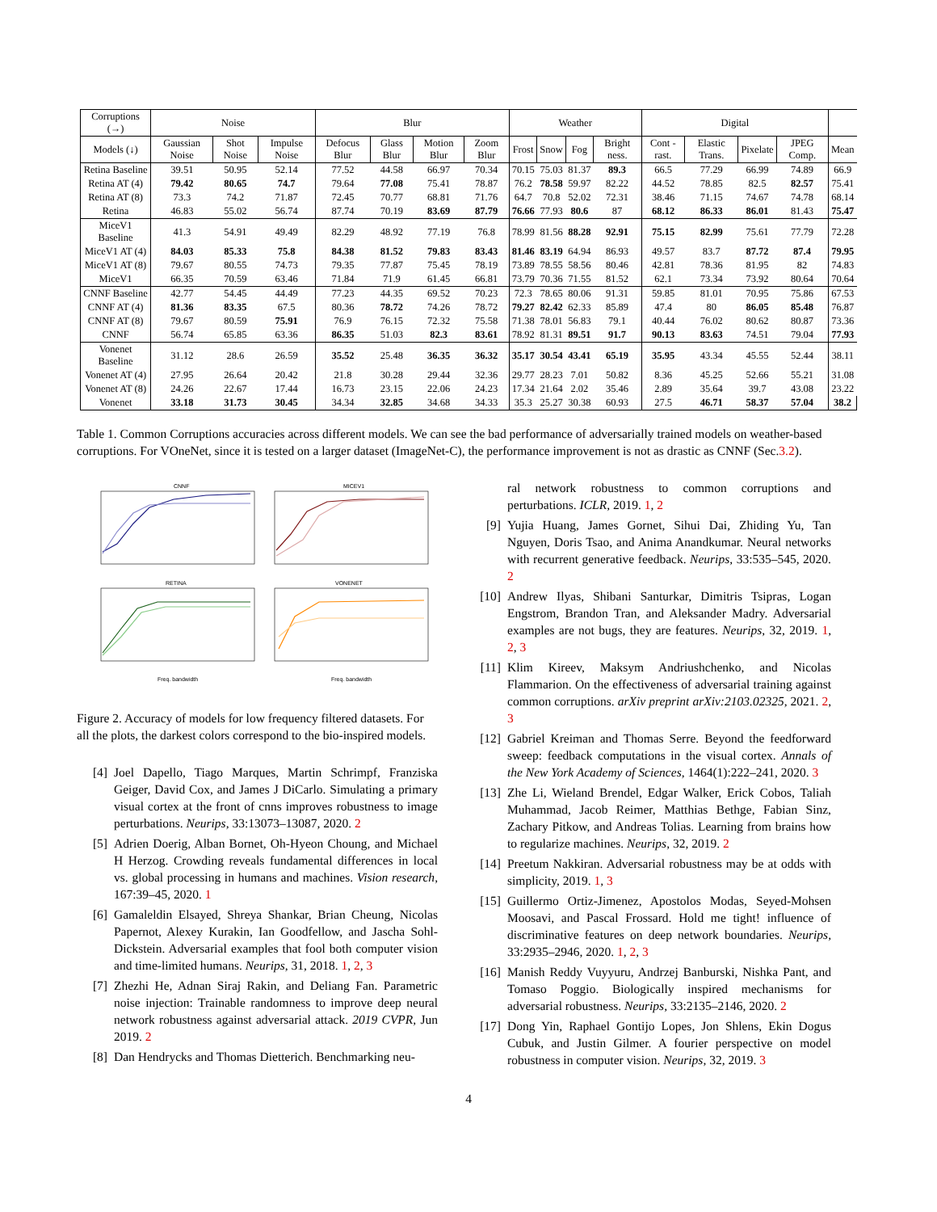| Corruptions (→) | Noise | | | Blur | | | | Weather | | | | Digital | | | | |
| --- | --- | --- | --- | --- | --- | --- | --- | --- | --- | --- | --- | --- | --- | --- | --- | --- |
| Models (↓) | Gaussian Noise | Shot Noise | Impulse Noise | Defocus Blur | Glass Blur | Motion Blur | Zoom Blur | Frost | Snow | Fog | Bright ness. | Cont -rast. | Elastic Trans. | Pixelate | JPEG Comp. | Mean |
| Retina Baseline | 39.51 | 50.95 | 52.14 | 77.52 | 44.58 | 66.97 | 70.34 | 70.15 | 75.03 | 81.37 | 89.3 | 66.5 | 77.29 | 66.99 | 74.89 | 66.9 |
| Retina AT (4) | 79.42 | 80.65 | 74.7 | 79.64 | 77.08 | 75.41 | 78.87 | 76.2 | 78.58 | 59.97 | 82.22 | 44.52 | 78.85 | 82.5 | 82.57 | 75.41 |
| Retina AT (8) | 73.3 | 74.2 | 71.87 | 72.45 | 70.77 | 68.81 | 71.76 | 64.7 | 70.8 | 52.02 | 72.31 | 38.46 | 71.15 | 74.67 | 74.78 | 68.14 |
| Retina | 46.83 | 55.02 | 56.74 | 87.74 | 70.19 | 83.69 | 87.79 | 76.66 | 77.93 | 80.6 | 87 | 68.12 | 86.33 | 86.01 | 81.43 | 75.47 |
| MiceV1 Baseline | 41.3 | 54.91 | 49.49 | 82.29 | 48.92 | 77.19 | 76.8 | 78.99 | 81.56 | 88.28 | 92.91 | 75.15 | 82.99 | 75.61 | 77.79 | 72.28 |
| MiceV1 AT (4) | 84.03 | 85.33 | 75.8 | 84.38 | 81.52 | 79.83 | 83.43 | 81.46 | 83.19 | 64.94 | 86.93 | 49.57 | 83.7 | 87.72 | 87.4 | 79.95 |
| MiceV1 AT (8) | 79.67 | 80.55 | 74.73 | 79.35 | 77.87 | 75.45 | 78.19 | 73.89 | 78.55 | 58.56 | 80.46 | 42.81 | 78.36 | 81.95 | 82 | 74.83 |
| MiceV1 | 66.35 | 70.59 | 63.46 | 71.84 | 71.9 | 61.45 | 66.81 | 73.79 | 70.36 | 71.55 | 81.52 | 62.1 | 73.34 | 73.92 | 80.64 | 70.64 |
| CNNF Baseline | 42.77 | 54.45 | 44.49 | 77.23 | 44.35 | 69.52 | 70.23 | 72.3 | 78.65 | 80.06 | 91.31 | 59.85 | 81.01 | 70.95 | 75.86 | 67.53 |
| CNNF AT (4) | 81.36 | 83.35 | 67.5 | 80.36 | 78.72 | 74.26 | 78.72 | 79.27 | 82.42 | 62.33 | 85.89 | 47.4 | 80 | 86.05 | 85.48 | 76.87 |
| CNNF AT (8) | 79.67 | 80.59 | 75.91 | 76.9 | 76.15 | 72.32 | 75.58 | 71.38 | 78.01 | 56.83 | 79.1 | 40.44 | 76.02 | 80.62 | 80.87 | 73.36 |
| CNNF | 56.74 | 65.85 | 63.36 | 86.35 | 51.03 | 82.3 | 83.61 | 78.92 | 81.31 | 89.51 | 91.7 | 90.13 | 83.63 | 74.51 | 79.04 | 77.93 |
| Vonenet Baseline | 31.12 | 28.6 | 26.59 | 35.52 | 25.48 | 36.35 | 36.32 | 35.17 | 30.54 | 43.41 | 65.19 | 35.95 | 43.34 | 45.55 | 52.44 | 38.11 |
| Vonenet AT (4) | 27.95 | 26.64 | 20.42 | 21.8 | 30.28 | 29.44 | 32.36 | 29.77 | 28.23 | 7.01 | 50.82 | 8.36 | 45.25 | 52.66 | 55.21 | 31.08 |
| Vonenet AT (8) | 24.26 | 22.67 | 17.44 | 16.73 | 23.15 | 22.06 | 24.23 | 17.34 | 21.64 | 2.02 | 35.46 | 2.89 | 35.64 | 39.7 | 43.08 | 23.22 |
| Vonenet | 33.18 | 31.73 | 30.45 | 34.34 | 32.85 | 34.68 | 34.33 | 35.3 | 25.27 | 30.38 | 60.93 | 27.5 | 46.71 | 58.37 | 57.04 | 38.2 |
Table 1. Common Corruptions accuracies across different models. We can see the bad performance of adversarially trained models on weather-based corruptions. For VOneNet, since it is tested on a larger dataset (ImageNet-C), the performance improvement is not as drastic as CNNF (Sec.3.2).
CNNF
MICEV1
RETINA
VONENET
Freq. bandwidth
Freq. bandwidth
Figure 2. Accuracy of models for low frequency filtered datasets. For all the plots, the darkest colors correspond to the bio-inspired models.
[4] Joel Dapello, Tiago Marques, Martin Schrimpf, Franziska Geiger, David Cox, and James J DiCarlo. Simulating a primary visual cortex at the front of cnns improves robustness to image perturbations. Neurips, 33:13073–13087, 2020. 2
[5] Adrien Doerig, Alban Bornet, Oh-Hyeon Choung, and Michael H Herzog. Crowding reveals fundamental differences in local vs. global processing in humans and machines. Vision research, 167:39–45, 2020. 1
[6] Gamaleldin Elsayed, Shreya Shankar, Brian Cheung, Nicolas Papernot, Alexey Kurakin, Ian Goodfellow, and Jascha Sohl-Dickstein. Adversarial examples that fool both computer vision and time-limited humans. Neurips, 31, 2018. 1, 2, 3
[7] Zhezhi He, Adnan Siraj Rakin, and Deliang Fan. Parametric noise injection: Trainable randomness to improve deep neural network robustness against adversarial attack. 2019 CVPR, Jun 2019. 2
[8] Dan Hendrycks and Thomas Dietterich. Benchmarking neu-
ral network robustness to common corruptions and perturbations. ICLR, 2019. 1, 2
[9] Yujia Huang, James Gornet, Sihui Dai, Zhiding Yu, Tan Nguyen, Doris Tsao, and Anima Anandkumar. Neural networks with recurrent generative feedback. Neurips, 33:535–545, 2020. 2
[10] Andrew Ilyas, Shibani Santurkar, Dimitris Tsipras, Logan Engstrom, Brandon Tran, and Aleksander Madry. Adversarial examples are not bugs, they are features. Neurips, 32, 2019. 1, 2, 3
[11] Klim Kireev, Maksym Andriushchenko, and Nicolas Flammarion. On the effectiveness of adversarial training against common corruptions. arXiv preprint arXiv:2103.02325, 2021. 2, 3
[12] Gabriel Kreiman and Thomas Serre. Beyond the feedforward sweep: feedback computations in the visual cortex. Annals of the New York Academy of Sciences, 1464(1):222–241, 2020. 3
[13] Zhe Li, Wieland Brendel, Edgar Walker, Erick Cobos, Taliah Muhammad, Jacob Reimer, Matthias Bethge, Fabian Sinz, Zachary Pitkow, and Andreas Tolias. Learning from brains how to regularize machines. Neurips, 32, 2019. 2
[14] Preetum Nakkiran. Adversarial robustness may be at odds with simplicity, 2019. 1, 3
[15] Guillermo Ortiz-Jimenez, Apostolos Modas, Seyed-Mohsen Moosavi, and Pascal Frossard. Hold me tight! influence of discriminative features on deep network boundaries. Neurips, 33:2935–2946, 2020. 1, 2, 3
[16] Manish Reddy Vuyyuru, Andrzej Banburski, Nishka Pant, and Tomaso Poggio. Biologically inspired mechanisms for adversarial robustness. Neurips, 33:2135–2146, 2020. 2
[17] Dong Yin, Raphael Gontijo Lopes, Jon Shlens, Ekin Dogus Cubuk, and Justin Gilmer. A fourier perspective on model robustness in computer vision. Neurips, 32, 2019. 3
4